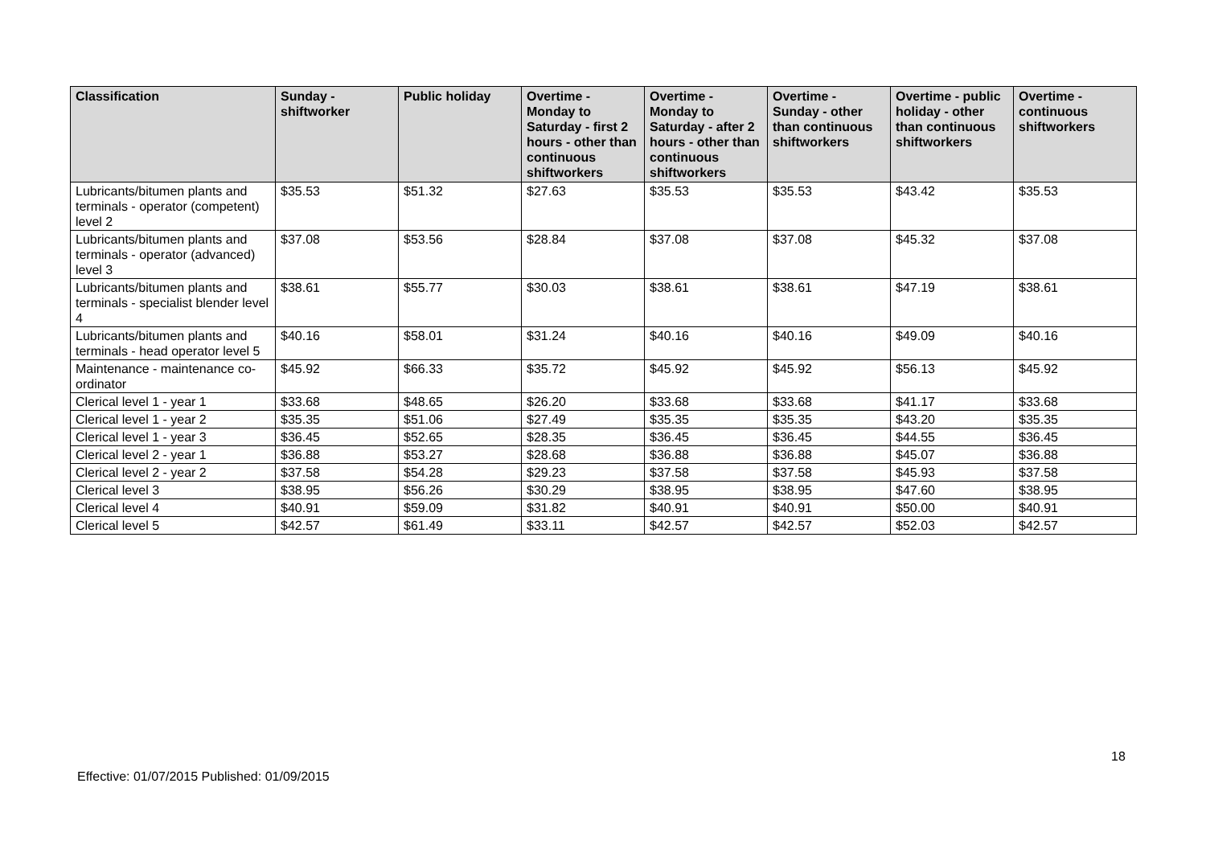| Classification | Sunday - shiftworker | Public holiday | Overtime - Monday to Saturday - first 2 hours - other than continuous shiftworkers | Overtime - Monday to Saturday - after 2 hours - other than continuous shiftworkers | Overtime - Sunday - other than continuous shiftworkers | Overtime - public holiday - other than continuous shiftworkers | Overtime - continuous shiftworkers |
| --- | --- | --- | --- | --- | --- | --- | --- |
| Lubricants/bitumen plants and terminals - operator (competent) level 2 | $35.53 | $51.32 | $27.63 | $35.53 | $35.53 | $43.42 | $35.53 |
| Lubricants/bitumen plants and terminals - operator (advanced) level 3 | $37.08 | $53.56 | $28.84 | $37.08 | $37.08 | $45.32 | $37.08 |
| Lubricants/bitumen plants and terminals - specialist blender level 4 | $38.61 | $55.77 | $30.03 | $38.61 | $38.61 | $47.19 | $38.61 |
| Lubricants/bitumen plants and terminals - head operator level 5 | $40.16 | $58.01 | $31.24 | $40.16 | $40.16 | $49.09 | $40.16 |
| Maintenance - maintenance co-ordinator | $45.92 | $66.33 | $35.72 | $45.92 | $45.92 | $56.13 | $45.92 |
| Clerical level 1 - year 1 | $33.68 | $48.65 | $26.20 | $33.68 | $33.68 | $41.17 | $33.68 |
| Clerical level 1 - year 2 | $35.35 | $51.06 | $27.49 | $35.35 | $35.35 | $43.20 | $35.35 |
| Clerical level 1 - year 3 | $36.45 | $52.65 | $28.35 | $36.45 | $36.45 | $44.55 | $36.45 |
| Clerical level 2 - year 1 | $36.88 | $53.27 | $28.68 | $36.88 | $36.88 | $45.07 | $36.88 |
| Clerical level 2 - year 2 | $37.58 | $54.28 | $29.23 | $37.58 | $37.58 | $45.93 | $37.58 |
| Clerical level 3 | $38.95 | $56.26 | $30.29 | $38.95 | $38.95 | $47.60 | $38.95 |
| Clerical level 4 | $40.91 | $59.09 | $31.82 | $40.91 | $40.91 | $50.00 | $40.91 |
| Clerical level 5 | $42.57 | $61.49 | $33.11 | $42.57 | $42.57 | $52.03 | $42.57 |
18
Effective: 01/07/2015 Published: 01/09/2015